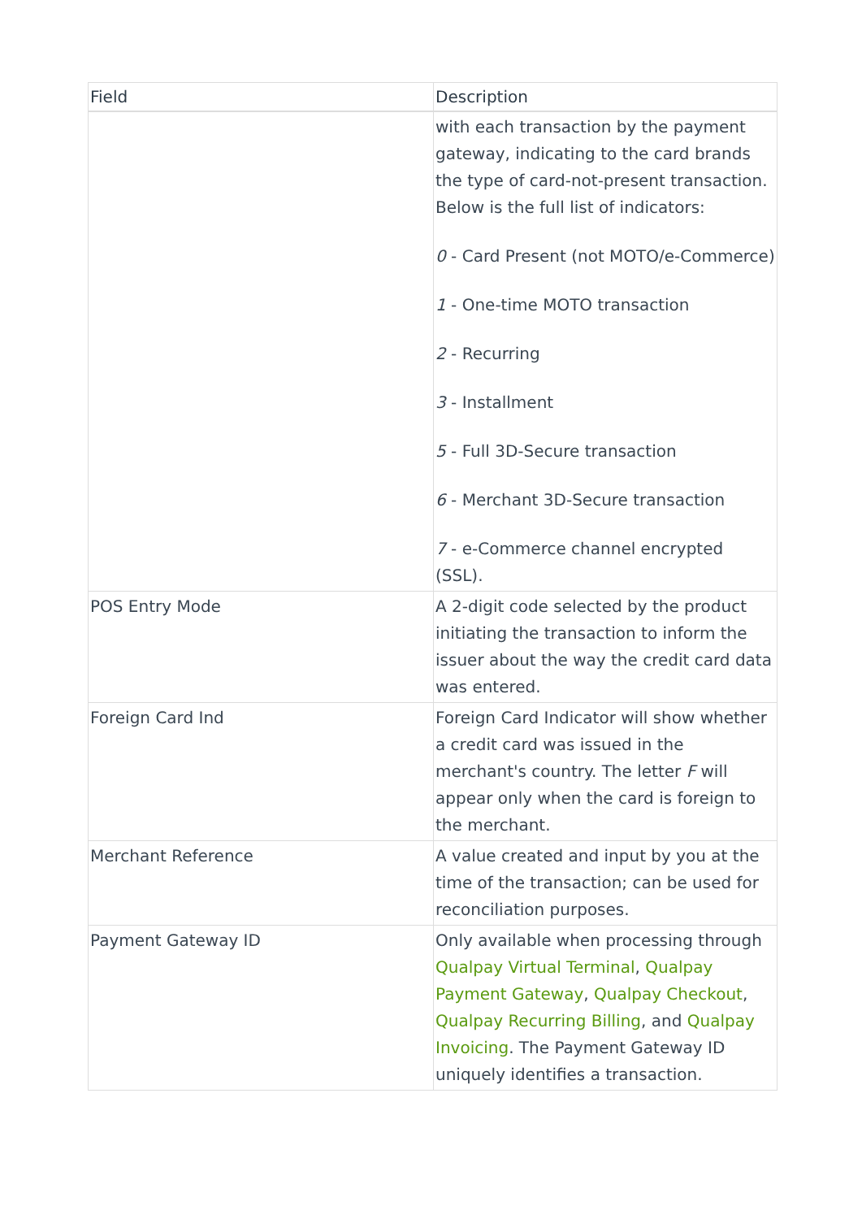| Field | Description |
| --- | --- |
| | with each transaction by the payment gateway, indicating to the card brands the type of card-not-present transaction. Below is the full list of indicators: 0 - Card Present (not MOTO/e-Commerce) 1 - One-time MOTO transaction 2 - Recurring 3 - Installment 5 - Full 3D-Secure transaction 6 - Merchant 3D-Secure transaction 7 - e-Commerce channel encrypted (SSL). |
| POS Entry Mode | A 2-digit code selected by the product initiating the transaction to inform the issuer about the way the credit card data was entered. |
| Foreign Card Ind | Foreign Card Indicator will show whether a credit card was issued in the merchant's country. The letter F will appear only when the card is foreign to the merchant. |
| Merchant Reference | A value created and input by you at the time of the transaction; can be used for reconciliation purposes. |
| Payment Gateway ID | Only available when processing through Qualpay Virtual Terminal , Qualpay Payment Gateway , Qualpay Checkout , Qualpay Recurring Billing , and Qualpay Invoicing . The Payment Gateway ID uniquely identifies a transaction. |